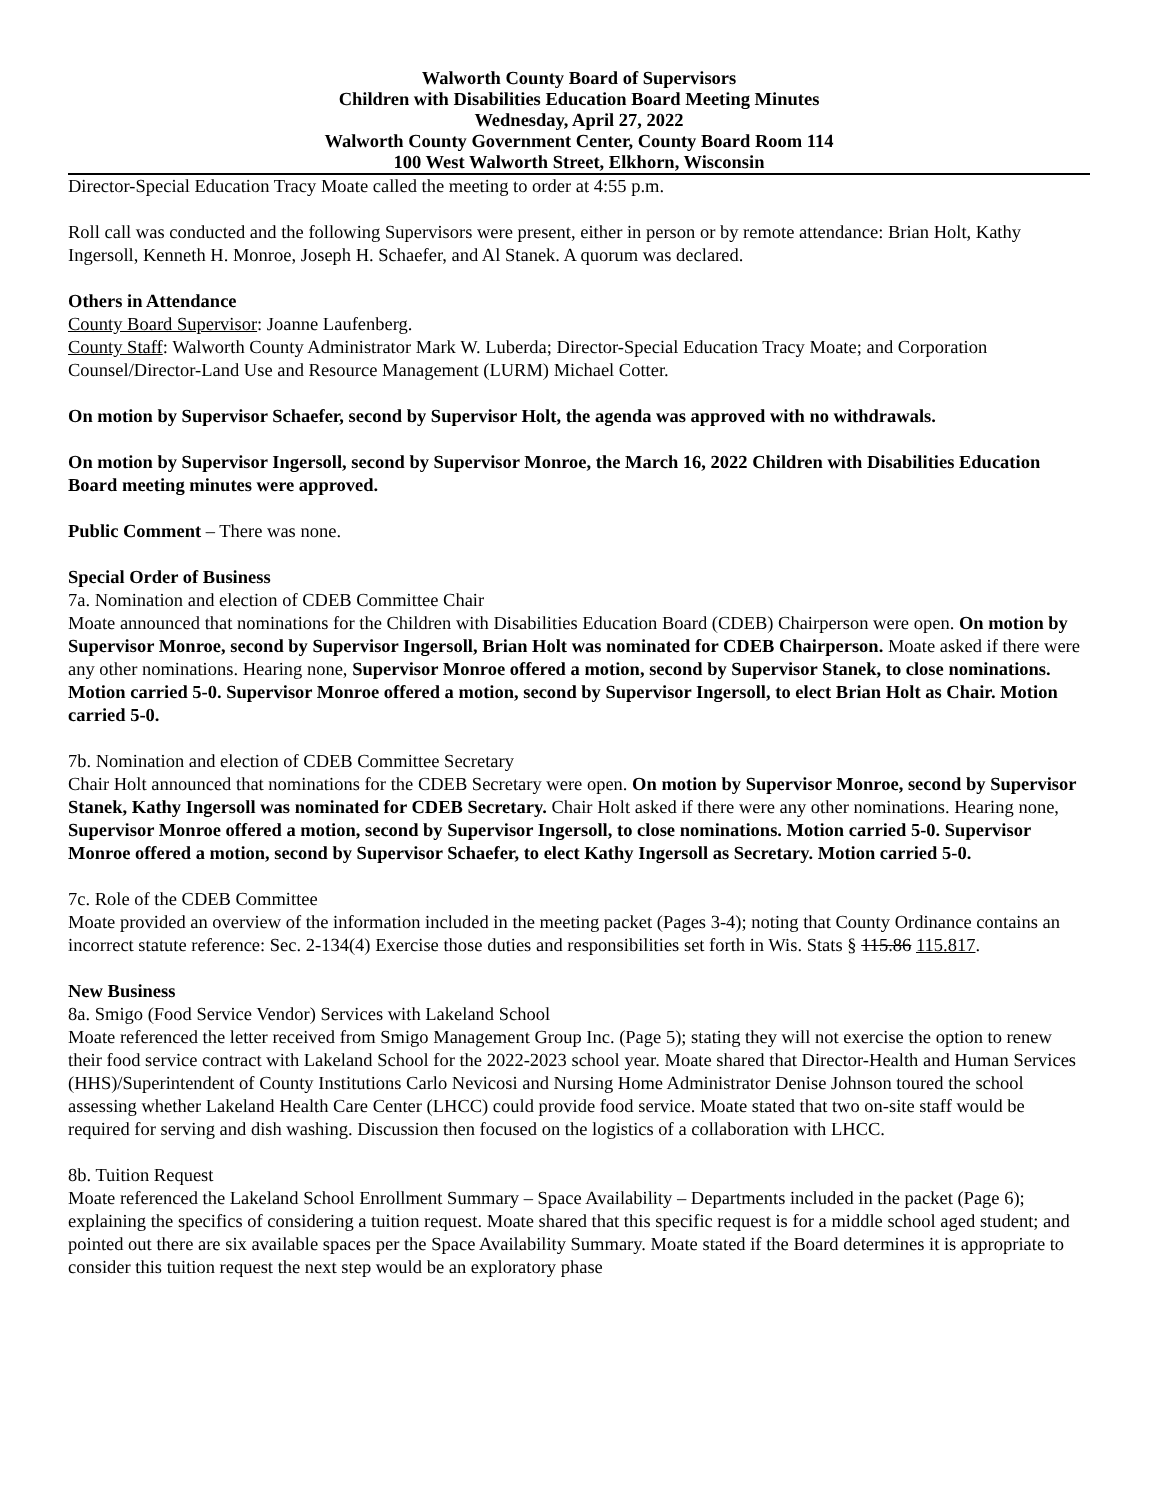Walworth County Board of Supervisors
Children with Disabilities Education Board Meeting Minutes
Wednesday, April 27, 2022
Walworth County Government Center, County Board Room 114
100 West Walworth Street, Elkhorn, Wisconsin
Director-Special Education Tracy Moate called the meeting to order at 4:55 p.m.
Roll call was conducted and the following Supervisors were present, either in person or by remote attendance: Brian Holt, Kathy Ingersoll, Kenneth H. Monroe, Joseph H. Schaefer, and Al Stanek. A quorum was declared.
Others in Attendance
County Board Supervisor: Joanne Laufenberg.
County Staff: Walworth County Administrator Mark W. Luberda; Director-Special Education Tracy Moate; and Corporation Counsel/Director-Land Use and Resource Management (LURM) Michael Cotter.
On motion by Supervisor Schaefer, second by Supervisor Holt, the agenda was approved with no withdrawals.
On motion by Supervisor Ingersoll, second by Supervisor Monroe, the March 16, 2022 Children with Disabilities Education Board meeting minutes were approved.
Public Comment – There was none.
Special Order of Business
7a. Nomination and election of CDEB Committee Chair
Moate announced that nominations for the Children with Disabilities Education Board (CDEB) Chairperson were open. On motion by Supervisor Monroe, second by Supervisor Ingersoll, Brian Holt was nominated for CDEB Chairperson. Moate asked if there were any other nominations. Hearing none, Supervisor Monroe offered a motion, second by Supervisor Stanek, to close nominations. Motion carried 5-0. Supervisor Monroe offered a motion, second by Supervisor Ingersoll, to elect Brian Holt as Chair. Motion carried 5-0.
7b. Nomination and election of CDEB Committee Secretary
Chair Holt announced that nominations for the CDEB Secretary were open. On motion by Supervisor Monroe, second by Supervisor Stanek, Kathy Ingersoll was nominated for CDEB Secretary. Chair Holt asked if there were any other nominations. Hearing none, Supervisor Monroe offered a motion, second by Supervisor Ingersoll, to close nominations. Motion carried 5-0. Supervisor Monroe offered a motion, second by Supervisor Schaefer, to elect Kathy Ingersoll as Secretary. Motion carried 5-0.
7c. Role of the CDEB Committee
Moate provided an overview of the information included in the meeting packet (Pages 3-4); noting that County Ordinance contains an incorrect statute reference: Sec. 2-134(4) Exercise those duties and responsibilities set forth in Wis. Stats § 115.86 115.817.
New Business
8a. Smigo (Food Service Vendor) Services with Lakeland School
Moate referenced the letter received from Smigo Management Group Inc. (Page 5); stating they will not exercise the option to renew their food service contract with Lakeland School for the 2022-2023 school year. Moate shared that Director-Health and Human Services (HHS)/Superintendent of County Institutions Carlo Nevicosi and Nursing Home Administrator Denise Johnson toured the school assessing whether Lakeland Health Care Center (LHCC) could provide food service. Moate stated that two on-site staff would be required for serving and dish washing. Discussion then focused on the logistics of a collaboration with LHCC.
8b. Tuition Request
Moate referenced the Lakeland School Enrollment Summary – Space Availability – Departments included in the packet (Page 6); explaining the specifics of considering a tuition request. Moate shared that this specific request is for a middle school aged student; and pointed out there are six available spaces per the Space Availability Summary. Moate stated if the Board determines it is appropriate to consider this tuition request the next step would be an exploratory phase